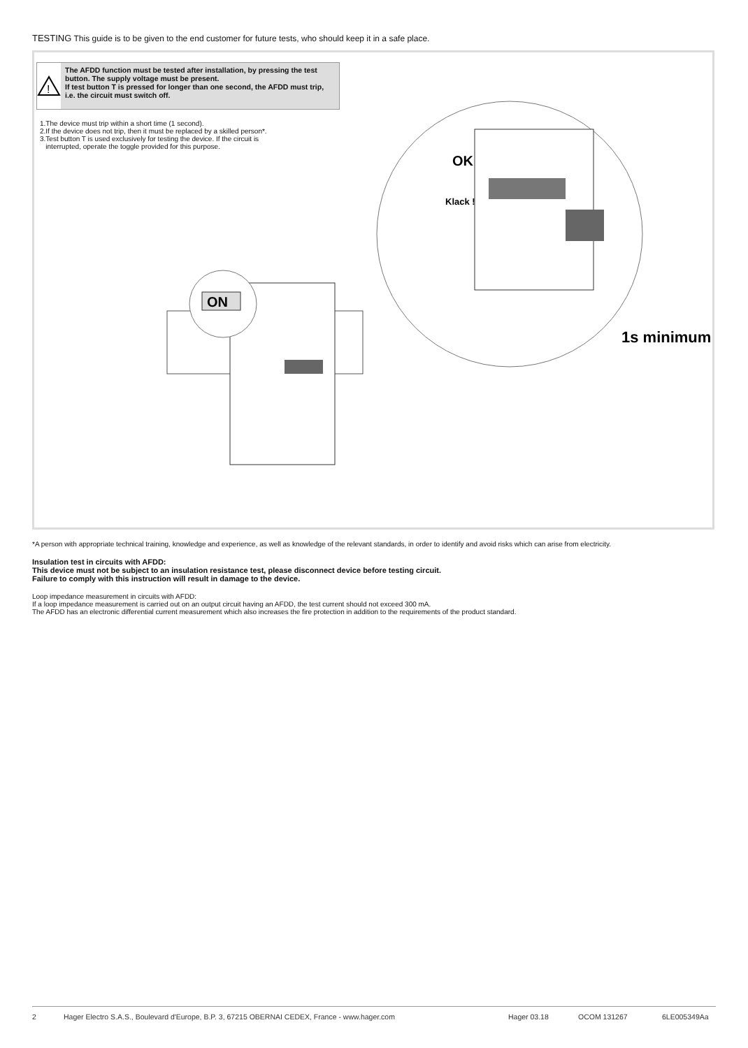TESTING This guide is to be given to the end customer for future tests, who should keep it in a safe place.
!
The AFDD function must be tested after installation, by pressing the test button. The supply voltage must be present.
If test button T is pressed for longer than one second, the AFDD must trip, i.e. the circuit must switch off.
1.The device must trip within a short time (1 second).
2.If the device does not trip, then it must be replaced by a skilled person*.
3.Test button T is used exclusively for testing the device. If the circuit is
interrupted, operate the toggle provided for this purpose.
ON
OK
Klack !
1s minimum
*A person with appropriate technical training, knowledge and experience, as well as knowledge of the relevant standards, in order to identify and avoid risks which can arise from electricity.
Insulation test in circuits with AFDD:
This device must not be subject to an insulation resistance test, please disconnect device before testing circuit.
Failure to comply with this instruction will result in damage to the device.
Loop impedance measurement in circuits with AFDD:
If a loop impedance measurement is carried out on an output circuit having an AFDD, the test current should not exceed 300 mA.
The AFDD has an electronic differential current measurement which also increases the fire protection in addition to the requirements of the product standard.
2 Hager Electro S.A.S., Boulevard d'Europe, B.P. 3, 67215 OBERNAI CEDEX, France - www.hager.com Hager 03.18 OCOM 131267 6LE005349Aa